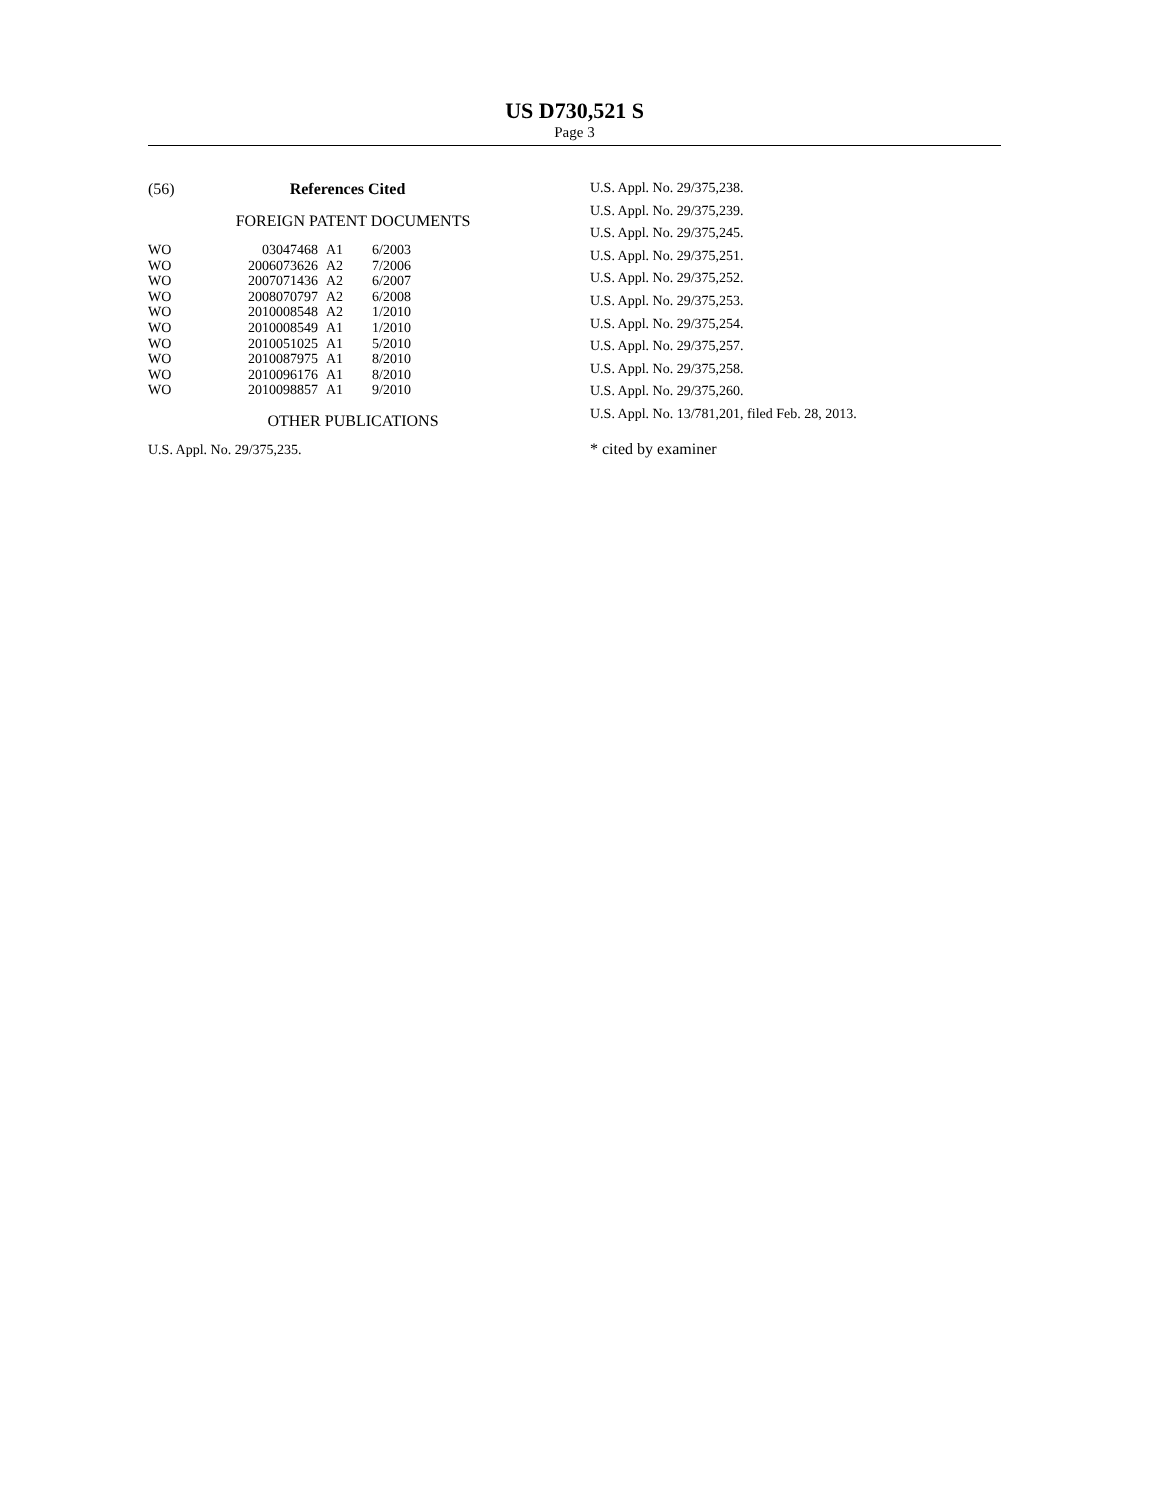US D730,521 S
Page 3
(56) References Cited
FOREIGN PATENT DOCUMENTS
| WO | 03047468 | A1 | 6/2003 |
| WO | 2006073626 | A2 | 7/2006 |
| WO | 2007071436 | A2 | 6/2007 |
| WO | 2008070797 | A2 | 6/2008 |
| WO | 2010008548 | A2 | 1/2010 |
| WO | 2010008549 | A1 | 1/2010 |
| WO | 2010051025 | A1 | 5/2010 |
| WO | 2010087975 | A1 | 8/2010 |
| WO | 2010096176 | A1 | 8/2010 |
| WO | 2010098857 | A1 | 9/2010 |
OTHER PUBLICATIONS
U.S. Appl. No. 29/375,235.
U.S. Appl. No. 29/375,238.
U.S. Appl. No. 29/375,239.
U.S. Appl. No. 29/375,245.
U.S. Appl. No. 29/375,251.
U.S. Appl. No. 29/375,252.
U.S. Appl. No. 29/375,253.
U.S. Appl. No. 29/375,254.
U.S. Appl. No. 29/375,257.
U.S. Appl. No. 29/375,258.
U.S. Appl. No. 29/375,260.
U.S. Appl. No. 13/781,201, filed Feb. 28, 2013.
* cited by examiner